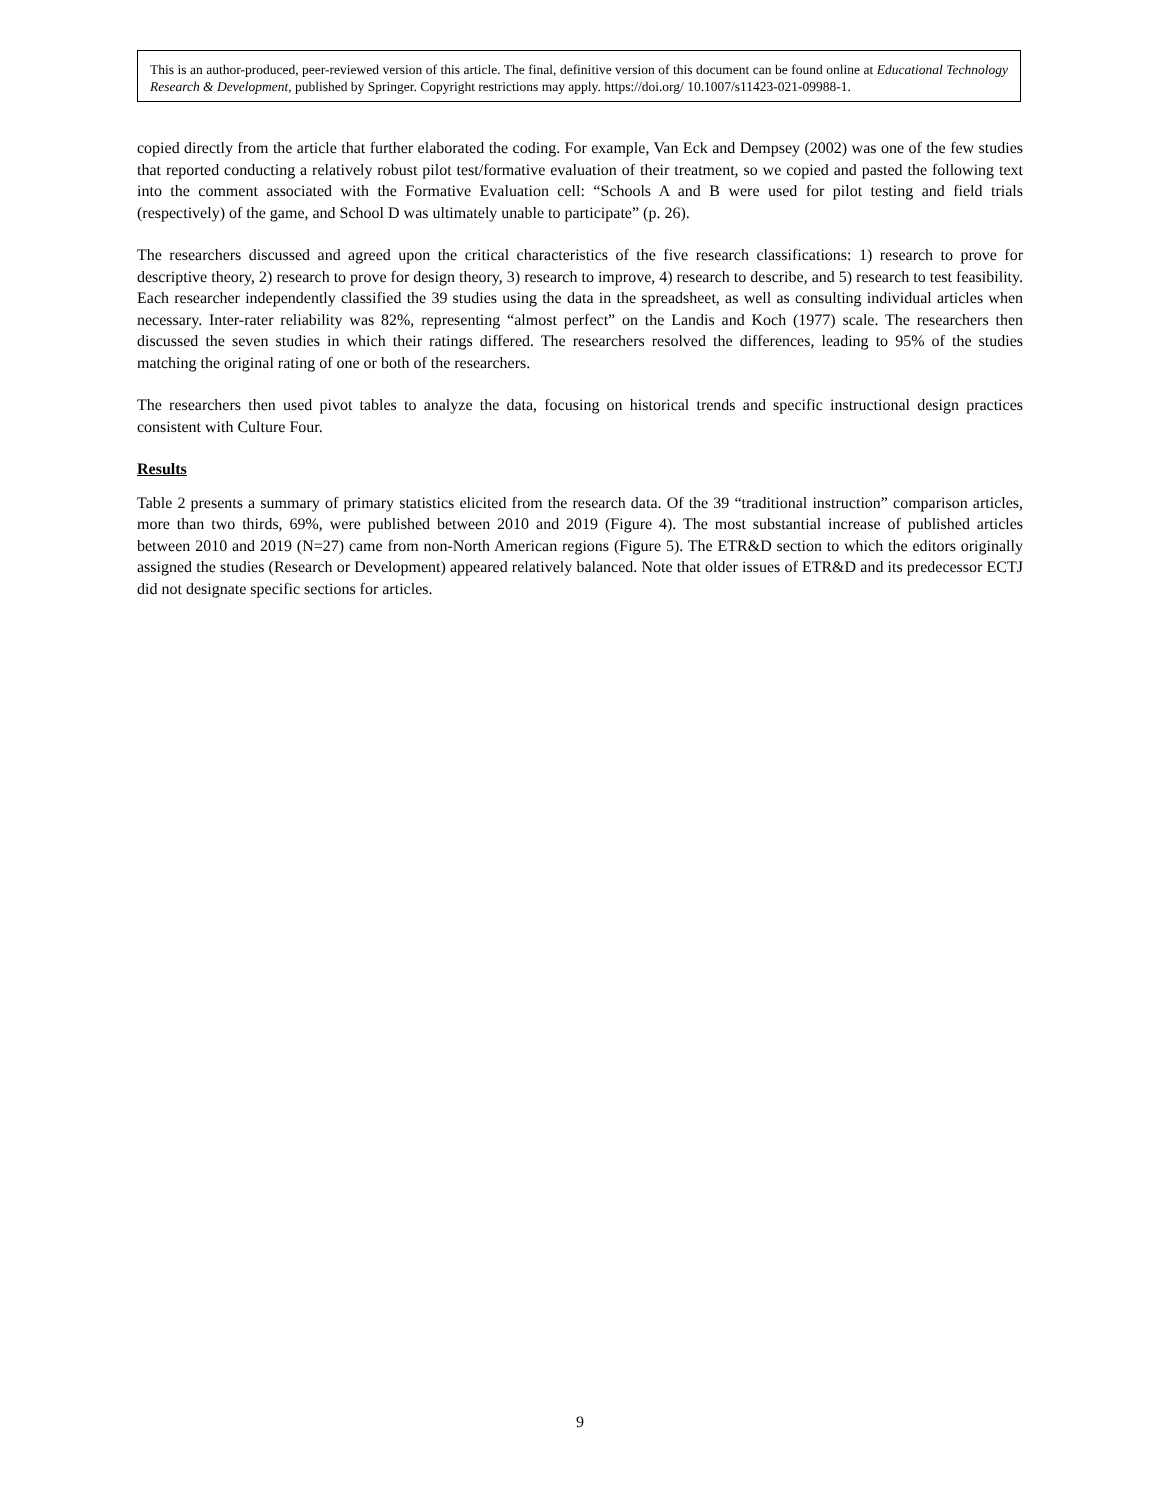This is an author-produced, peer-reviewed version of this article. The final, definitive version of this document can be found online at Educational Technology Research & Development, published by Springer. Copyright restrictions may apply. https://doi.org/ 10.1007/s11423-021-09988-1.
copied directly from the article that further elaborated the coding. For example, Van Eck and Dempsey (2002) was one of the few studies that reported conducting a relatively robust pilot test/formative evaluation of their treatment, so we copied and pasted the following text into the comment associated with the Formative Evaluation cell: “Schools A and B were used for pilot testing and field trials (respectively) of the game, and School D was ultimately unable to participate” (p. 26).
The researchers discussed and agreed upon the critical characteristics of the five research classifications: 1) research to prove for descriptive theory, 2) research to prove for design theory, 3) research to improve, 4) research to describe, and 5) research to test feasibility. Each researcher independently classified the 39 studies using the data in the spreadsheet, as well as consulting individual articles when necessary. Inter-rater reliability was 82%, representing “almost perfect” on the Landis and Koch (1977) scale. The researchers then discussed the seven studies in which their ratings differed. The researchers resolved the differences, leading to 95% of the studies matching the original rating of one or both of the researchers.
The researchers then used pivot tables to analyze the data, focusing on historical trends and specific instructional design practices consistent with Culture Four.
Results
Table 2 presents a summary of primary statistics elicited from the research data. Of the 39 “traditional instruction” comparison articles, more than two thirds, 69%, were published between 2010 and 2019 (Figure 4). The most substantial increase of published articles between 2010 and 2019 (N=27) came from non-North American regions (Figure 5). The ETR&D section to which the editors originally assigned the studies (Research or Development) appeared relatively balanced. Note that older issues of ETR&D and its predecessor ECTJ did not designate specific sections for articles.
9